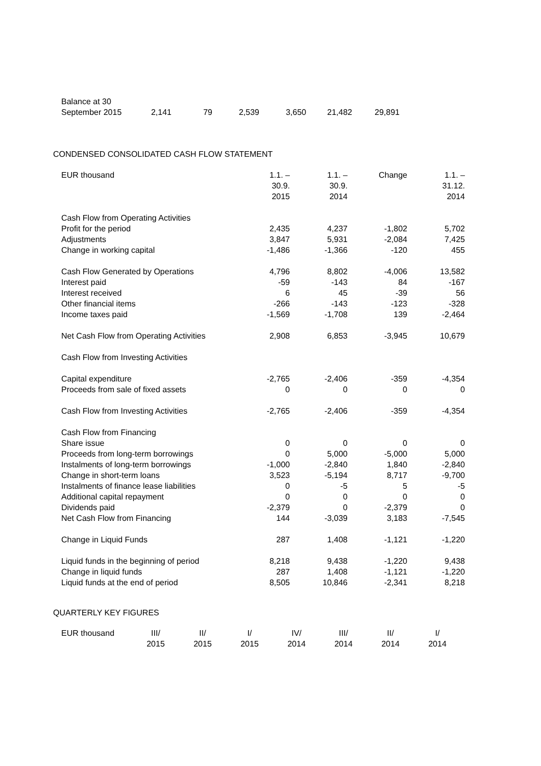| Balance at 30 September 2015 | 2,141 | 79 | 2,539 | 3,650 | 21,482 | 29,891 |
CONDENSED CONSOLIDATED CASH FLOW STATEMENT
| EUR thousand | 1.1. – 30.9. 2015 | 1.1. – 30.9. 2014 | Change | 1.1. – 31.12. 2014 |
| --- | --- | --- | --- | --- |
| Cash Flow from Operating Activities | | | | |
| Profit for the period | 2,435 | 4,237 | -1,802 | 5,702 |
| Adjustments | 3,847 | 5,931 | -2,084 | 7,425 |
| Change in working capital | -1,486 | -1,366 | -120 | 455 |
| Cash Flow Generated by Operations | 4,796 | 8,802 | -4,006 | 13,582 |
| Interest paid | -59 | -143 | 84 | -167 |
| Interest received | 6 | 45 | -39 | 56 |
| Other financial items | -266 | -143 | -123 | -328 |
| Income taxes paid | -1,569 | -1,708 | 139 | -2,464 |
| Net Cash Flow from Operating Activities | 2,908 | 6,853 | -3,945 | 10,679 |
| Cash Flow from Investing Activities | | | | |
| Capital expenditure | -2,765 | -2,406 | -359 | -4,354 |
| Proceeds from sale of fixed assets | 0 | 0 | 0 | 0 |
| Cash Flow from Investing Activities | -2,765 | -2,406 | -359 | -4,354 |
| Cash Flow from Financing | | | | |
| Share issue | 0 | 0 | 0 | 0 |
| Proceeds from long-term borrowings | 0 | 5,000 | -5,000 | 5,000 |
| Instalments of long-term borrowings | -1,000 | -2,840 | 1,840 | -2,840 |
| Change in short-term loans | 3,523 | -5,194 | 8,717 | -9,700 |
| Instalments of finance lease liabilities | 0 | -5 | 5 | -5 |
| Additional capital repayment | 0 | 0 | 0 | 0 |
| Dividends paid | -2,379 | 0 | -2,379 | 0 |
| Net Cash Flow from Financing | 144 | -3,039 | 3,183 | -7,545 |
| Change in Liquid Funds | 287 | 1,408 | -1,121 | -1,220 |
| Liquid funds in the beginning of period | 8,218 | 9,438 | -1,220 | 9,438 |
| Change in liquid funds | 287 | 1,408 | -1,121 | -1,220 |
| Liquid funds at the end of period | 8,505 | 10,846 | -2,341 | 8,218 |
QUARTERLY KEY FIGURES
| EUR thousand | III/ 2015 | II/ 2015 | I/ 2015 | IV/ 2014 | III/ 2014 | II/ 2014 | I/ 2014 |
| --- | --- | --- | --- | --- | --- | --- | --- |